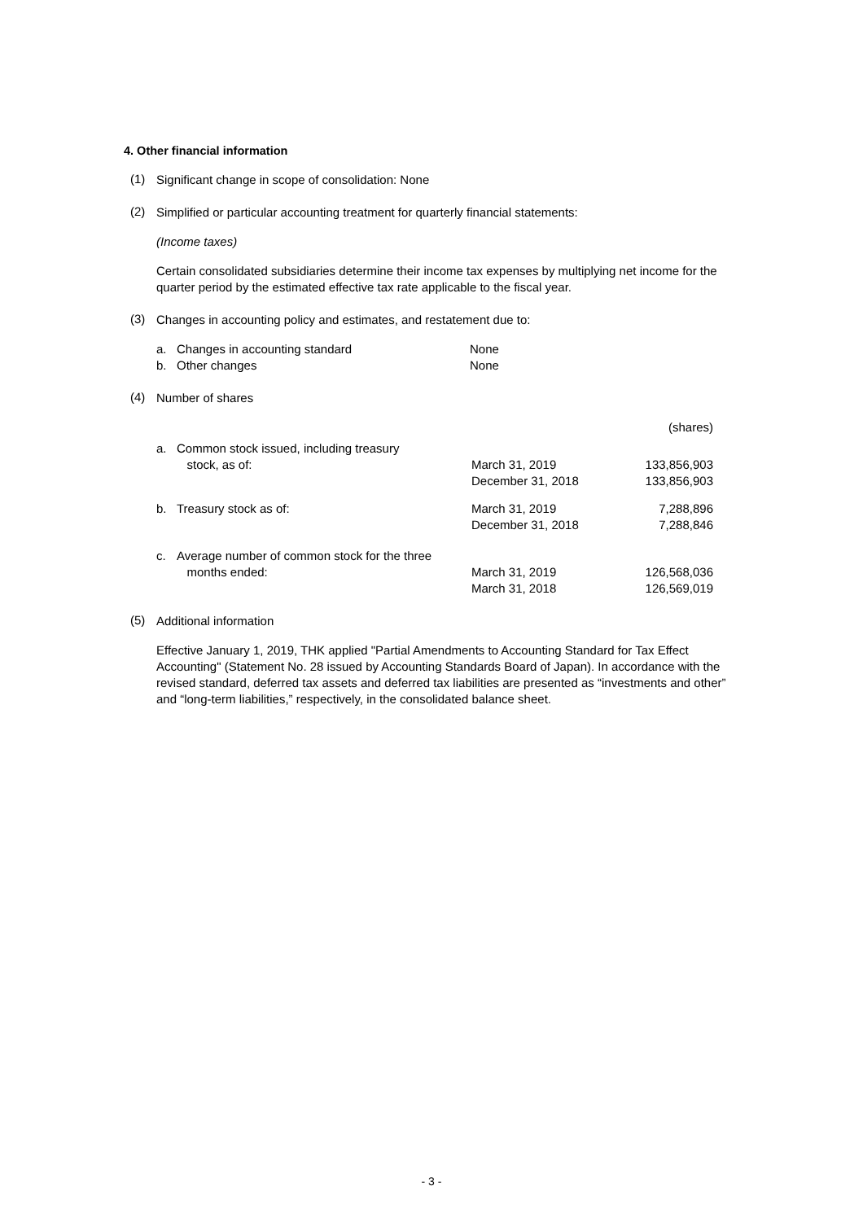4. Other financial information
(1)
Significant change in scope of consolidation: None
(2)
Simplified or particular accounting treatment for quarterly financial statements:
(Income taxes)
Certain consolidated subsidiaries determine their income tax expenses by multiplying net income for the quarter period by the estimated effective tax rate applicable to the fiscal year.
(3)
Changes in accounting policy and estimates, and restatement due to:
| a. | Changes in accounting standard | None |
| b. | Other changes | None |
(4)
Number of shares
| | | | (shares) |
| a. | Common stock issued, including treasury stock, as of: | March 31, 2019 December 31, 2018 | 133,856,903 133,856,903 |
| b. | Treasury stock as of: | March 31, 2019 December 31, 2018 | 7,288,896 7,288,846 |
| c. | Average number of common stock for the three months ended: | March 31, 2019 March 31, 2018 | 126,568,036 126,569,019 |
(5)
Additional information
Effective January 1, 2019, THK applied "Partial Amendments to Accounting Standard for Tax Effect Accounting" (Statement No. 28 issued by Accounting Standards Board of Japan). In accordance with the revised standard, deferred tax assets and deferred tax liabilities are presented as “investments and other” and “long-term liabilities,” respectively, in the consolidated balance sheet.
- 3 -